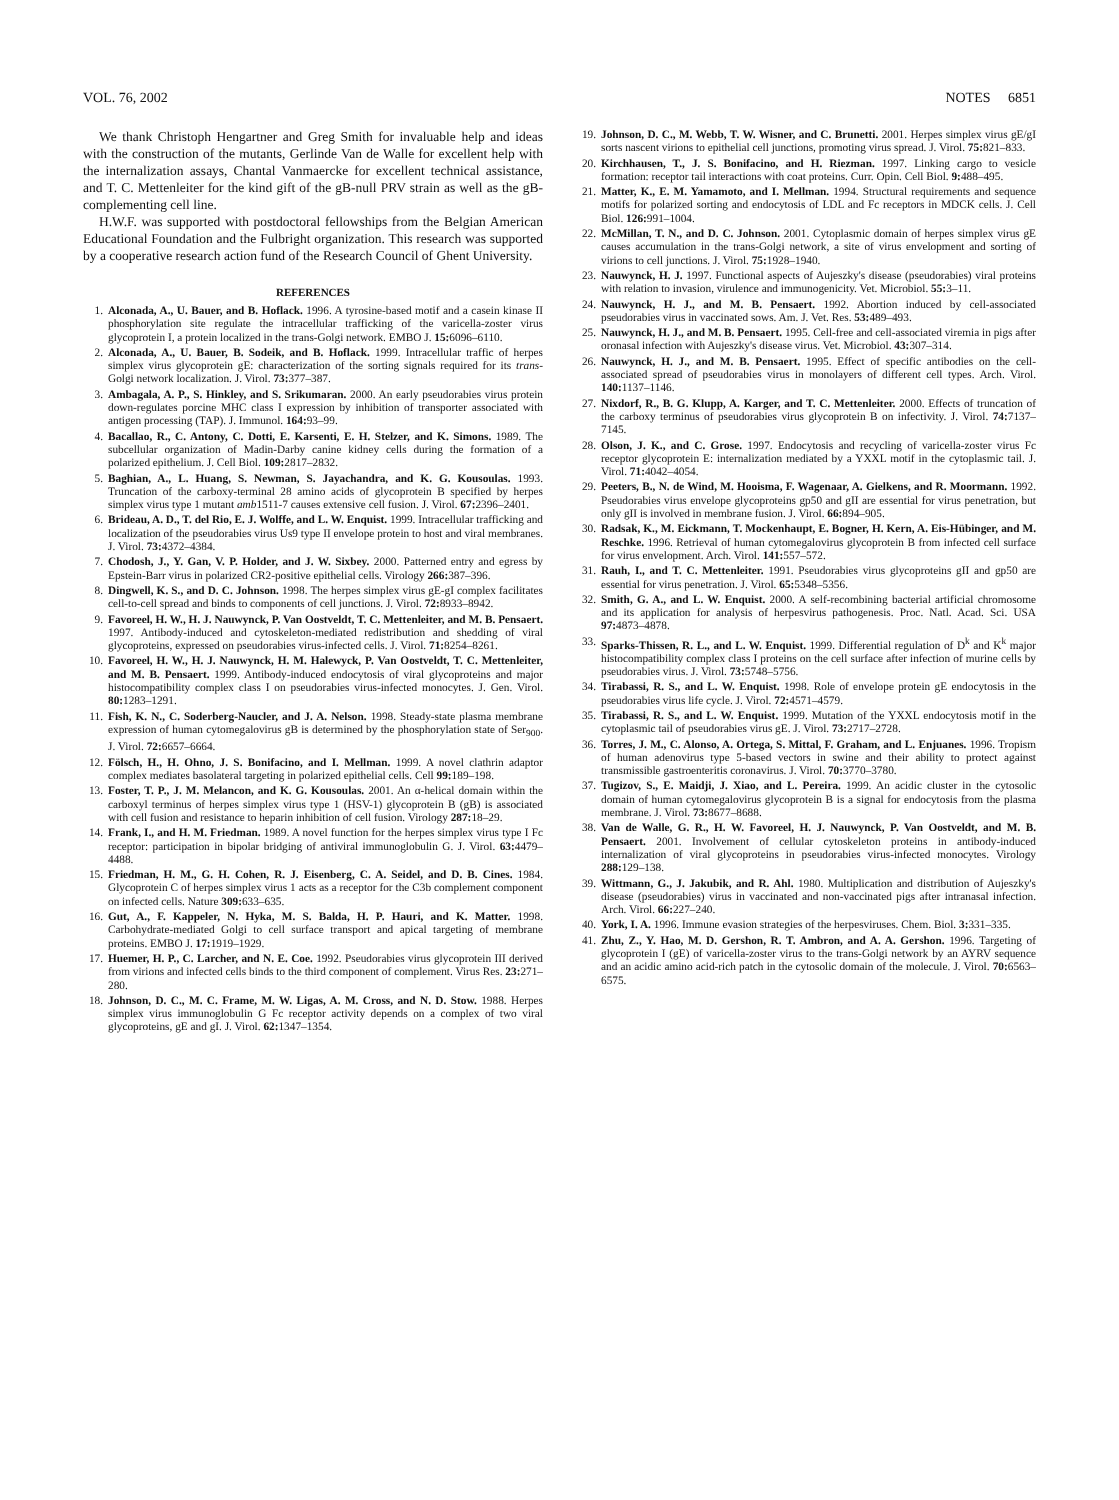VOL. 76, 2002 NOTES 6851
We thank Christoph Hengartner and Greg Smith for invaluable help and ideas with the construction of the mutants, Gerlinde Van de Walle for excellent help with the internalization assays, Chantal Vanmaercke for excellent technical assistance, and T. C. Mettenleiter for the kind gift of the gB-null PRV strain as well as the gB-complementing cell line.
H.W.F. was supported with postdoctoral fellowships from the Belgian American Educational Foundation and the Fulbright organization. This research was supported by a cooperative research action fund of the Research Council of Ghent University.
REFERENCES
1. Alconada, A., U. Bauer, and B. Hoflack. 1996. A tyrosine-based motif and a casein kinase II phosphorylation site regulate the intracellular trafficking of the varicella-zoster virus glycoprotein I, a protein localized in the trans-Golgi network. EMBO J. 15: 6096–6110.
2. Alconada, A., U. Bauer, B. Sodeik, and B. Hoflack. 1999. Intracellular traffic of herpes simplex virus glycoprotein gE: characterization of the sorting signals required for its trans-Golgi network localization. J. Virol. 73: 377–387.
3. Ambagala, A. P., S. Hinkley, and S. Srikumaran. 2000. An early pseudorabies virus protein down-regulates porcine MHC class I expression by inhibition of transporter associated with antigen processing (TAP). J. Immunol. 164: 93–99.
4. Bacallao, R., C. Antony, C. Dotti, E. Karsenti, E. H. Stelzer, and K. Simons. 1989. The subcellular organization of Madin-Darby canine kidney cells during the formation of a polarized epithelium. J. Cell Biol. 109: 2817–2832.
5. Baghian, A., L. Huang, S. Newman, S. Jayachandra, and K. G. Kousoulas. 1993. Truncation of the carboxy-terminal 28 amino acids of glycoprotein B specified by herpes simplex virus type 1 mutant amb1511-7 causes extensive cell fusion. J. Virol. 67: 2396–2401.
6. Brideau, A. D., T. del Rio, E. J. Wolffe, and L. W. Enquist. 1999. Intracellular trafficking and localization of the pseudorabies virus Us9 type II envelope protein to host and viral membranes. J. Virol. 73: 4372–4384.
7. Chodosh, J., Y. Gan, V. P. Holder, and J. W. Sixbey. 2000. Patterned entry and egress by Epstein-Barr virus in polarized CR2-positive epithelial cells. Virology 266: 387–396.
8. Dingwell, K. S., and D. C. Johnson. 1998. The herpes simplex virus gE-gI complex facilitates cell-to-cell spread and binds to components of cell junctions. J. Virol. 72: 8933–8942.
9. Favoreel, H. W., H. J. Nauwynck, P. Van Oostveldt, T. C. Mettenleiter, and M. B. Pensaert. 1997. Antibody-induced and cytoskeleton-mediated redistribution and shedding of viral glycoproteins, expressed on pseudorabies virus-infected cells. J. Virol. 71: 8254–8261.
10. Favoreel, H. W., H. J. Nauwynck, H. M. Halewyck, P. Van Oostveldt, T. C. Mettenleiter, and M. B. Pensaert. 1999. Antibody-induced endocytosis of viral glycoproteins and major histocompatibility complex class I on pseudorabies virus-infected monocytes. J. Gen. Virol. 80: 1283–1291.
11. Fish, K. N., C. Soderberg-Naucler, and J. A. Nelson. 1998. Steady-state plasma membrane expression of human cytomegalovirus gB is determined by the phosphorylation state of Ser<sub>900</sub>. J. Virol. 72: 6657–6664.
12. Fölsch, H., H. Ohno, J. S. Bonifacino, and I. Mellman. 1999. A novel clathrin adaptor complex mediates basolateral targeting in polarized epithelial cells. Cell 99: 189–198.
13. Foster, T. P., J. M. Melancon, and K. G. Kousoulas. 2001. An α-helical domain within the carboxyl terminus of herpes simplex virus type 1 (HSV-1) glycoprotein B (gB) is associated with cell fusion and resistance to heparin inhibition of cell fusion. Virology 287: 18–29.
14. Frank, I., and H. M. Friedman. 1989. A novel function for the herpes simplex virus type I Fc receptor: participation in bipolar bridging of antiviral immunoglobulin G. J. Virol. 63: 4479–4488.
15. Friedman, H. M., G. H. Cohen, R. J. Eisenberg, C. A. Seidel, and D. B. Cines. 1984. Glycoprotein C of herpes simplex virus 1 acts as a receptor for the C3b complement component on infected cells. Nature 309: 633–635.
16. Gut, A., F. Kappeler, N. Hyka, M. S. Balda, H. P. Hauri, and K. Matter. 1998. Carbohydrate-mediated Golgi to cell surface transport and apical targeting of membrane proteins. EMBO J. 17: 1919–1929.
17. Huemer, H. P., C. Larcher, and N. E. Coe. 1992. Pseudorabies virus glycoprotein III derived from virions and infected cells binds to the third component of complement. Virus Res. 23: 271–280.
18. Johnson, D. C., M. C. Frame, M. W. Ligas, A. M. Cross, and N. D. Stow. 1988. Herpes simplex virus immunoglobulin G Fc receptor activity depends on a complex of two viral glycoproteins, gE and gI. J. Virol. 62: 1347–1354.
19. Johnson, D. C., M. Webb, T. W. Wisner, and C. Brunetti. 2001. Herpes simplex virus gE/gI sorts nascent virions to epithelial cell junctions, promoting virus spread. J. Virol. 75: 821–833.
20. Kirchhausen, T., J. S. Bonifacino, and H. Riezman. 1997. Linking cargo to vesicle formation: receptor tail interactions with coat proteins. Curr. Opin. Cell Biol. 9: 488–495.
21. Matter, K., E. M. Yamamoto, and I. Mellman. 1994. Structural requirements and sequence motifs for polarized sorting and endocytosis of LDL and Fc receptors in MDCK cells. J. Cell Biol. 126: 991–1004.
22. McMillan, T. N., and D. C. Johnson. 2001. Cytoplasmic domain of herpes simplex virus gE causes accumulation in the trans-Golgi network, a site of virus envelopment and sorting of virions to cell junctions. J. Virol. 75: 1928–1940.
23. Nauwynck, H. J. 1997. Functional aspects of Aujeszky's disease (pseudorabies) viral proteins with relation to invasion, virulence and immunogenicity. Vet. Microbiol. 55: 3–11.
24. Nauwynck, H. J., and M. B. Pensaert. 1992. Abortion induced by cell-associated pseudorabies virus in vaccinated sows. Am. J. Vet. Res. 53: 489–493.
25. Nauwynck, H. J., and M. B. Pensaert. 1995. Cell-free and cell-associated viremia in pigs after oronasal infection with Aujeszky's disease virus. Vet. Microbiol. 43: 307–314.
26. Nauwynck, H. J., and M. B. Pensaert. 1995. Effect of specific antibodies on the cell-associated spread of pseudorabies virus in monolayers of different cell types. Arch. Virol. 140: 1137–1146.
27. Nixdorf, R., B. G. Klupp, A. Karger, and T. C. Mettenleiter. 2000. Effects of truncation of the carboxy terminus of pseudorabies virus glycoprotein B on infectivity. J. Virol. 74: 7137–7145.
28. Olson, J. K., and C. Grose. 1997. Endocytosis and recycling of varicella-zoster virus Fc receptor glycoprotein E: internalization mediated by a YXXL motif in the cytoplasmic tail. J. Virol. 71: 4042–4054.
29. Peeters, B., N. de Wind, M. Hooisma, F. Wagenaar, A. Gielkens, and R. Moormann. 1992. Pseudorabies virus envelope glycoproteins gp50 and gII are essential for virus penetration, but only gII is involved in membrane fusion. J. Virol. 66: 894–905.
30. Radsak, K., M. Eickmann, T. Mockenhaupt, E. Bogner, H. Kern, A. Eis-Hübinger, and M. Reschke. 1996. Retrieval of human cytomegalovirus glycoprotein B from infected cell surface for virus envelopment. Arch. Virol. 141: 557–572.
31. Rauh, I., and T. C. Mettenleiter. 1991. Pseudorabies virus glycoproteins gII and gp50 are essential for virus penetration. J. Virol. 65: 5348–5356.
32. Smith, G. A., and L. W. Enquist. 2000. A self-recombining bacterial artificial chromosome and its application for analysis of herpesvirus pathogenesis. Proc. Natl. Acad. Sci. USA 97: 4873–4878.
33. Sparks-Thissen, R. L., and L. W. Enquist. 1999. Differential regulation of D<sup>k</sup> and K<sup>k</sup> major histocompatibility complex class I proteins on the cell surface after infection of murine cells by pseudorabies virus. J. Virol. 73: 5748–5756.
34. Tirabassi, R. S., and L. W. Enquist. 1998. Role of envelope protein gE endocytosis in the pseudorabies virus life cycle. J. Virol. 72: 4571–4579.
35. Tirabassi, R. S., and L. W. Enquist. 1999. Mutation of the YXXL endocytosis motif in the cytoplasmic tail of pseudorabies virus gE. J. Virol. 73: 2717–2728.
36. Torres, J. M., C. Alonso, A. Ortega, S. Mittal, F. Graham, and L. Enjuanes. 1996. Tropism of human adenovirus type 5-based vectors in swine and their ability to protect against transmissible gastroenteritis coronavirus. J. Virol. 70: 3770–3780.
37. Tugizov, S., E. Maidji, J. Xiao, and L. Pereira. 1999. An acidic cluster in the cytosolic domain of human cytomegalovirus glycoprotein B is a signal for endocytosis from the plasma membrane. J. Virol. 73: 8677–8688.
38. Van de Walle, G. R., H. W. Favoreel, H. J. Nauwynck, P. Van Oostveldt, and M. B. Pensaert. 2001. Involvement of cellular cytoskeleton proteins in antibody-induced internalization of viral glycoproteins in pseudorabies virus-infected monocytes. Virology 288: 129–138.
39. Wittmann, G., J. Jakubik, and R. Ahl. 1980. Multiplication and distribution of Aujeszky's disease (pseudorabies) virus in vaccinated and non-vaccinated pigs after intranasal infection. Arch. Virol. 66: 227–240.
40. York, I. A. 1996. Immune evasion strategies of the herpesviruses. Chem. Biol. 3: 331–335.
41. Zhu, Z., Y. Hao, M. D. Gershon, R. T. Ambron, and A. A. Gershon. 1996. Targeting of glycoprotein I (gE) of varicella-zoster virus to the trans-Golgi network by an AYRV sequence and an acidic amino acid-rich patch in the cytosolic domain of the molecule. J. Virol. 70: 6563–6575.